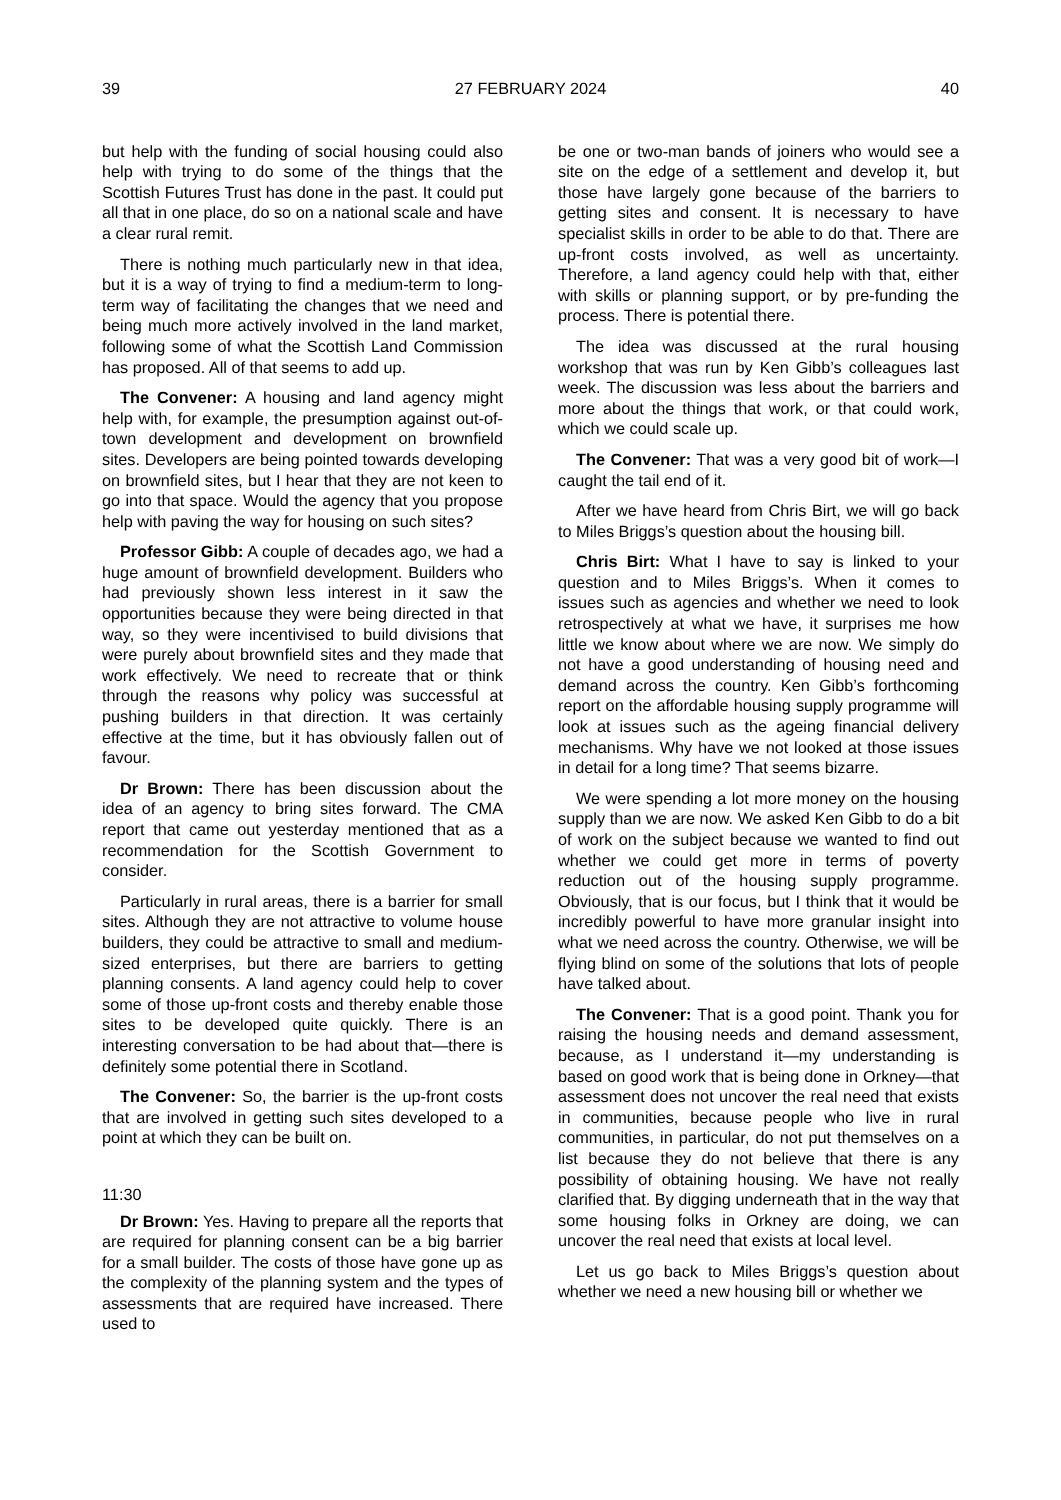39 27 FEBRUARY 2024 40
but help with the funding of social housing could also help with trying to do some of the things that the Scottish Futures Trust has done in the past. It could put all that in one place, do so on a national scale and have a clear rural remit.
There is nothing much particularly new in that idea, but it is a way of trying to find a medium-term to long-term way of facilitating the changes that we need and being much more actively involved in the land market, following some of what the Scottish Land Commission has proposed. All of that seems to add up.
The Convener: A housing and land agency might help with, for example, the presumption against out-of-town development and development on brownfield sites. Developers are being pointed towards developing on brownfield sites, but I hear that they are not keen to go into that space. Would the agency that you propose help with paving the way for housing on such sites?
Professor Gibb: A couple of decades ago, we had a huge amount of brownfield development. Builders who had previously shown less interest in it saw the opportunities because they were being directed in that way, so they were incentivised to build divisions that were purely about brownfield sites and they made that work effectively. We need to recreate that or think through the reasons why policy was successful at pushing builders in that direction. It was certainly effective at the time, but it has obviously fallen out of favour.
Dr Brown: There has been discussion about the idea of an agency to bring sites forward. The CMA report that came out yesterday mentioned that as a recommendation for the Scottish Government to consider.
Particularly in rural areas, there is a barrier for small sites. Although they are not attractive to volume house builders, they could be attractive to small and medium-sized enterprises, but there are barriers to getting planning consents. A land agency could help to cover some of those up-front costs and thereby enable those sites to be developed quite quickly. There is an interesting conversation to be had about that—there is definitely some potential there in Scotland.
The Convener: So, the barrier is the up-front costs that are involved in getting such sites developed to a point at which they can be built on.
11:30
Dr Brown: Yes. Having to prepare all the reports that are required for planning consent can be a big barrier for a small builder. The costs of those have gone up as the complexity of the planning system and the types of assessments that are required have increased. There used to
be one or two-man bands of joiners who would see a site on the edge of a settlement and develop it, but those have largely gone because of the barriers to getting sites and consent. It is necessary to have specialist skills in order to be able to do that. There are up-front costs involved, as well as uncertainty. Therefore, a land agency could help with that, either with skills or planning support, or by pre-funding the process. There is potential there.
The idea was discussed at the rural housing workshop that was run by Ken Gibb’s colleagues last week. The discussion was less about the barriers and more about the things that work, or that could work, which we could scale up.
The Convener: That was a very good bit of work—I caught the tail end of it.
After we have heard from Chris Birt, we will go back to Miles Briggs’s question about the housing bill.
Chris Birt: What I have to say is linked to your question and to Miles Briggs’s. When it comes to issues such as agencies and whether we need to look retrospectively at what we have, it surprises me how little we know about where we are now. We simply do not have a good understanding of housing need and demand across the country. Ken Gibb’s forthcoming report on the affordable housing supply programme will look at issues such as the ageing financial delivery mechanisms. Why have we not looked at those issues in detail for a long time? That seems bizarre.
We were spending a lot more money on the housing supply than we are now. We asked Ken Gibb to do a bit of work on the subject because we wanted to find out whether we could get more in terms of poverty reduction out of the housing supply programme. Obviously, that is our focus, but I think that it would be incredibly powerful to have more granular insight into what we need across the country. Otherwise, we will be flying blind on some of the solutions that lots of people have talked about.
The Convener: That is a good point. Thank you for raising the housing needs and demand assessment, because, as I understand it—my understanding is based on good work that is being done in Orkney—that assessment does not uncover the real need that exists in communities, because people who live in rural communities, in particular, do not put themselves on a list because they do not believe that there is any possibility of obtaining housing. We have not really clarified that. By digging underneath that in the way that some housing folks in Orkney are doing, we can uncover the real need that exists at local level.
Let us go back to Miles Briggs’s question about whether we need a new housing bill or whether we